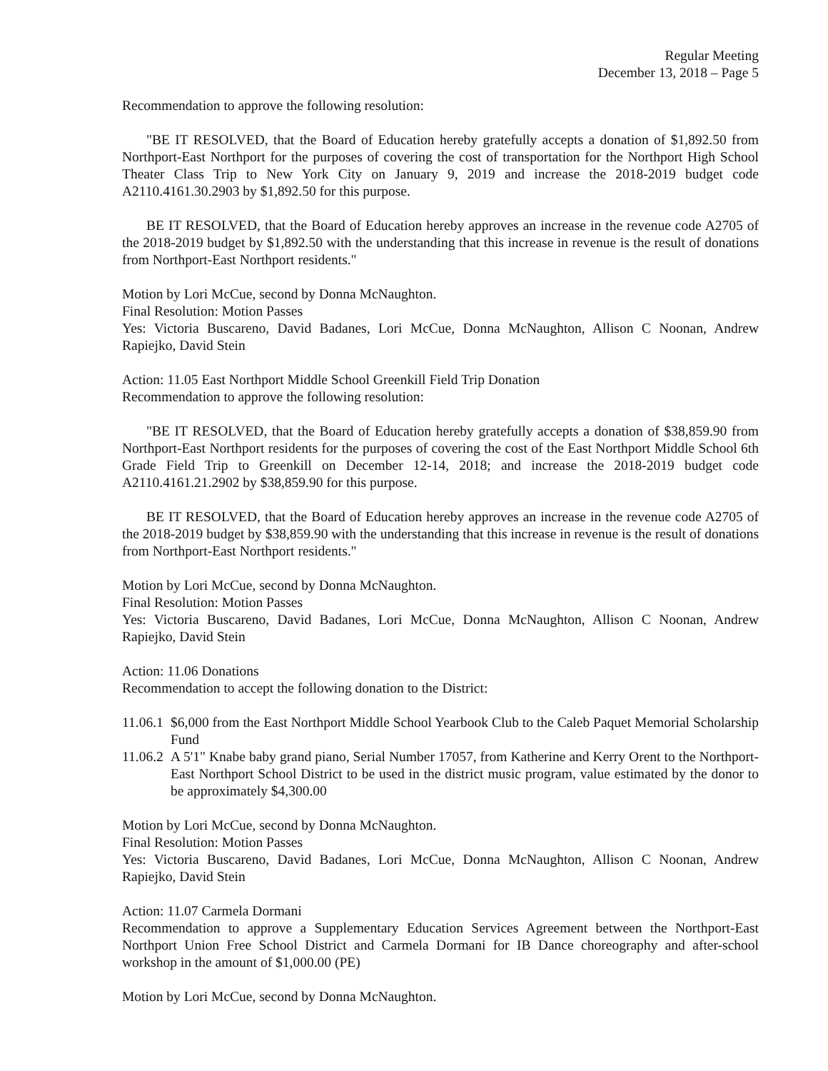Regular Meeting
December 13, 2018 – Page 5
Recommendation to approve the following resolution:
"BE IT RESOLVED, that the Board of Education hereby gratefully accepts a donation of $1,892.50 from Northport-East Northport for the purposes of covering the cost of transportation for the Northport High School Theater Class Trip to New York City on January 9, 2019 and increase the 2018-2019 budget code A2110.4161.30.2903 by $1,892.50 for this purpose.
BE IT RESOLVED, that the Board of Education hereby approves an increase in the revenue code A2705 of the 2018-2019 budget by $1,892.50 with the understanding that this increase in revenue is the result of donations from Northport-East Northport residents."
Motion by Lori McCue, second by Donna McNaughton.
Final Resolution: Motion Passes
Yes: Victoria Buscareno, David Badanes, Lori McCue, Donna McNaughton, Allison C Noonan, Andrew Rapiejko, David Stein
Action: 11.05 East Northport Middle School Greenkill Field Trip Donation
Recommendation to approve the following resolution:
"BE IT RESOLVED, that the Board of Education hereby gratefully accepts a donation of $38,859.90 from Northport-East Northport residents for the purposes of covering the cost of the East Northport Middle School 6th Grade Field Trip to Greenkill on December 12-14, 2018; and increase the 2018-2019 budget code A2110.4161.21.2902 by $38,859.90 for this purpose.
BE IT RESOLVED, that the Board of Education hereby approves an increase in the revenue code A2705 of the 2018-2019 budget by $38,859.90 with the understanding that this increase in revenue is the result of donations from Northport-East Northport residents."
Motion by Lori McCue, second by Donna McNaughton.
Final Resolution: Motion Passes
Yes: Victoria Buscareno, David Badanes, Lori McCue, Donna McNaughton, Allison C Noonan, Andrew Rapiejko, David Stein
Action: 11.06 Donations
Recommendation to accept the following donation to the District:
11.06.1 $6,000 from the East Northport Middle School Yearbook Club to the Caleb Paquet Memorial Scholarship Fund
11.06.2 A 5'1" Knabe baby grand piano, Serial Number 17057, from Katherine and Kerry Orent to the Northport-East Northport School District to be used in the district music program, value estimated by the donor to be approximately $4,300.00
Motion by Lori McCue, second by Donna McNaughton.
Final Resolution: Motion Passes
Yes: Victoria Buscareno, David Badanes, Lori McCue, Donna McNaughton, Allison C Noonan, Andrew Rapiejko, David Stein
Action: 11.07 Carmela Dormani
Recommendation to approve a Supplementary Education Services Agreement between the Northport-East Northport Union Free School District and Carmela Dormani for IB Dance choreography and after-school workshop in the amount of $1,000.00 (PE)
Motion by Lori McCue, second by Donna McNaughton.